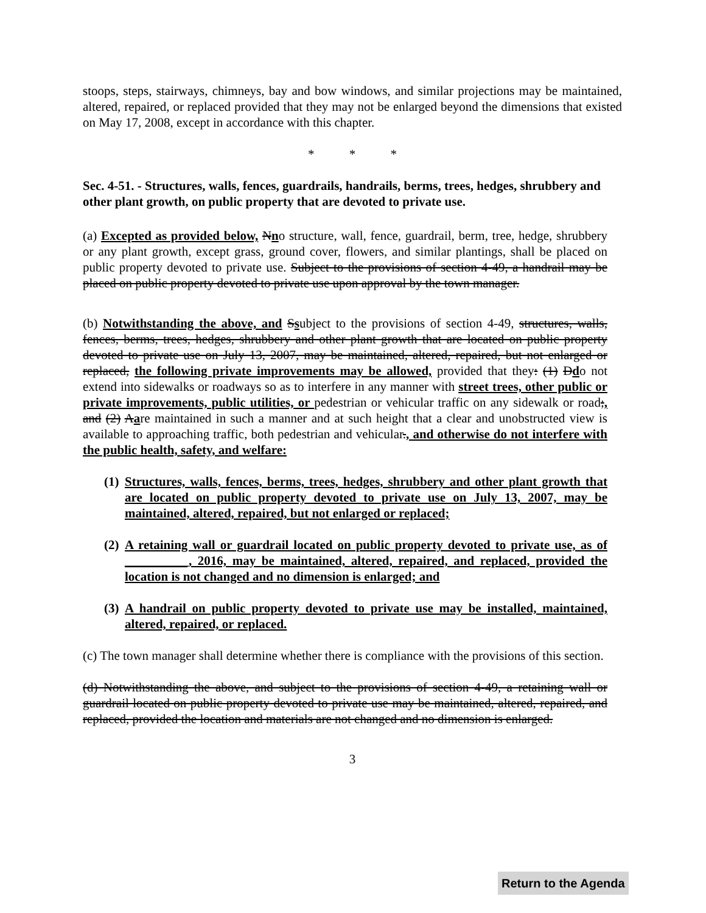stoops, steps, stairways, chimneys, bay and bow windows, and similar projections may be maintained, altered, repaired, or replaced provided that they may not be enlarged beyond the dimensions that existed on May 17, 2008, except in accordance with this chapter.
* * *
Sec. 4-51. - Structures, walls, fences, guardrails, handrails, berms, trees, hedges, shrubbery and other plant growth, on public property that are devoted to private use.
(a) Excepted as provided below, Nno structure, wall, fence, guardrail, berm, tree, hedge, shrubbery or any plant growth, except grass, ground cover, flowers, and similar plantings, shall be placed on public property devoted to private use. Subject to the provisions of section 4-49, a handrail may be placed on public property devoted to private use upon approval by the town manager.
(b) Notwithstanding the above, and Ssubject to the provisions of section 4-49, structures, walls, fences, berms, trees, hedges, shrubbery and other plant growth that are located on public property devoted to private use on July 13, 2007, may be maintained, altered, repaired, but not enlarged or replaced, the following private improvements may be allowed, provided that they: (1) Ddo not extend into sidewalks or roadways so as to interfere in any manner with street trees, other public or private improvements, public utilities, or pedestrian or vehicular traffic on any sidewalk or road;, and (2) Aare maintained in such a manner and at such height that a clear and unobstructed view is available to approaching traffic, both pedestrian and vehicular., and otherwise do not interfere with the public health, safety, and welfare:
(1) Structures, walls, fences, berms, trees, hedges, shrubbery and other plant growth that are located on public property devoted to private use on July 13, 2007, may be maintained, altered, repaired, but not enlarged or replaced;
(2) A retaining wall or guardrail located on public property devoted to private use, as of __________, 2016, may be maintained, altered, repaired, and replaced, provided the location is not changed and no dimension is enlarged; and
(3) A handrail on public property devoted to private use may be installed, maintained, altered, repaired, or replaced.
(c) The town manager shall determine whether there is compliance with the provisions of this section.
(d) Notwithstanding the above, and subject to the provisions of section 4-49, a retaining wall or guardrail located on public property devoted to private use may be maintained, altered, repaired, and replaced, provided the location and materials are not changed and no dimension is enlarged.
3
Return to the Agenda